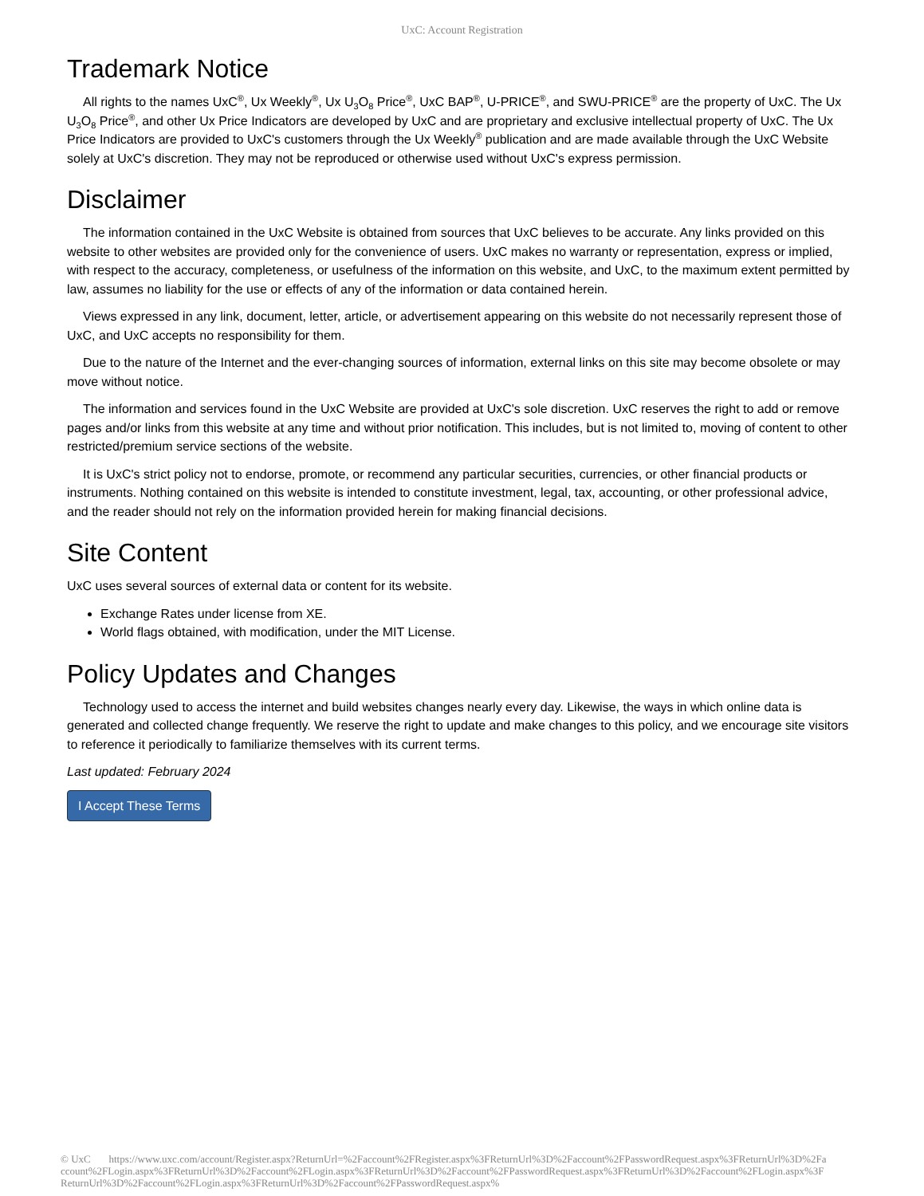UxC: Account Registration
Trademark Notice
All rights to the names UxC<sup>®</sup>, Ux Weekly<sup>®</sup>, Ux U<sub>3</sub>O<sub>8</sub> Price<sup>®</sup>, UxC BAP<sup>®</sup>, U-PRICE<sup>®</sup>, and SWU-PRICE<sup>®</sup> are the property of UxC. The Ux U<sub>3</sub>O<sub>8</sub> Price<sup>®</sup>, and other Ux Price Indicators are developed by UxC and are proprietary and exclusive intellectual property of UxC. The Ux Price Indicators are provided to UxC's customers through the Ux Weekly<sup>®</sup> publication and are made available through the UxC Website solely at UxC's discretion. They may not be reproduced or otherwise used without UxC's express permission.
Disclaimer
The information contained in the UxC Website is obtained from sources that UxC believes to be accurate. Any links provided on this website to other websites are provided only for the convenience of users. UxC makes no warranty or representation, express or implied, with respect to the accuracy, completeness, or usefulness of the information on this website, and UxC, to the maximum extent permitted by law, assumes no liability for the use or effects of any of the information or data contained herein.
Views expressed in any link, document, letter, article, or advertisement appearing on this website do not necessarily represent those of UxC, and UxC accepts no responsibility for them.
Due to the nature of the Internet and the ever-changing sources of information, external links on this site may become obsolete or may move without notice.
The information and services found in the UxC Website are provided at UxC's sole discretion. UxC reserves the right to add or remove pages and/or links from this website at any time and without prior notification. This includes, but is not limited to, moving of content to other restricted/premium service sections of the website.
It is UxC's strict policy not to endorse, promote, or recommend any particular securities, currencies, or other financial products or instruments. Nothing contained on this website is intended to constitute investment, legal, tax, accounting, or other professional advice, and the reader should not rely on the information provided herein for making financial decisions.
Site Content
UxC uses several sources of external data or content for its website.
Exchange Rates under license from XE.
World flags obtained, with modification, under the MIT License.
Policy Updates and Changes
Technology used to access the internet and build websites changes nearly every day. Likewise, the ways in which online data is generated and collected change frequently. We reserve the right to update and make changes to this policy, and we encourage site visitors to reference it periodically to familiarize themselves with its current terms.
Last updated: February 2024
I Accept These Terms
© UxC https://www.uxc.com/account/Register.aspx?ReturnUrl=%2Faccount%2FRegister.aspx%3FReturnUrl%3D%2Faccount%2FPasswordRequest.aspx%3FReturnUrl%3D%2Faccount%2FLogin.aspx%3FReturnUrl%3D%2Faccount%2FLogin.aspx%3FReturnUrl%3D%2Faccount%2FPasswordRequest.aspx%3FReturnUrl%3D%2Faccount%2FLogin.aspx%3FReturnUrl%3D%2Faccount%2FLogin.aspx%3FReturnUrl%3D%2Faccount%2FPasswordRequest.aspx%